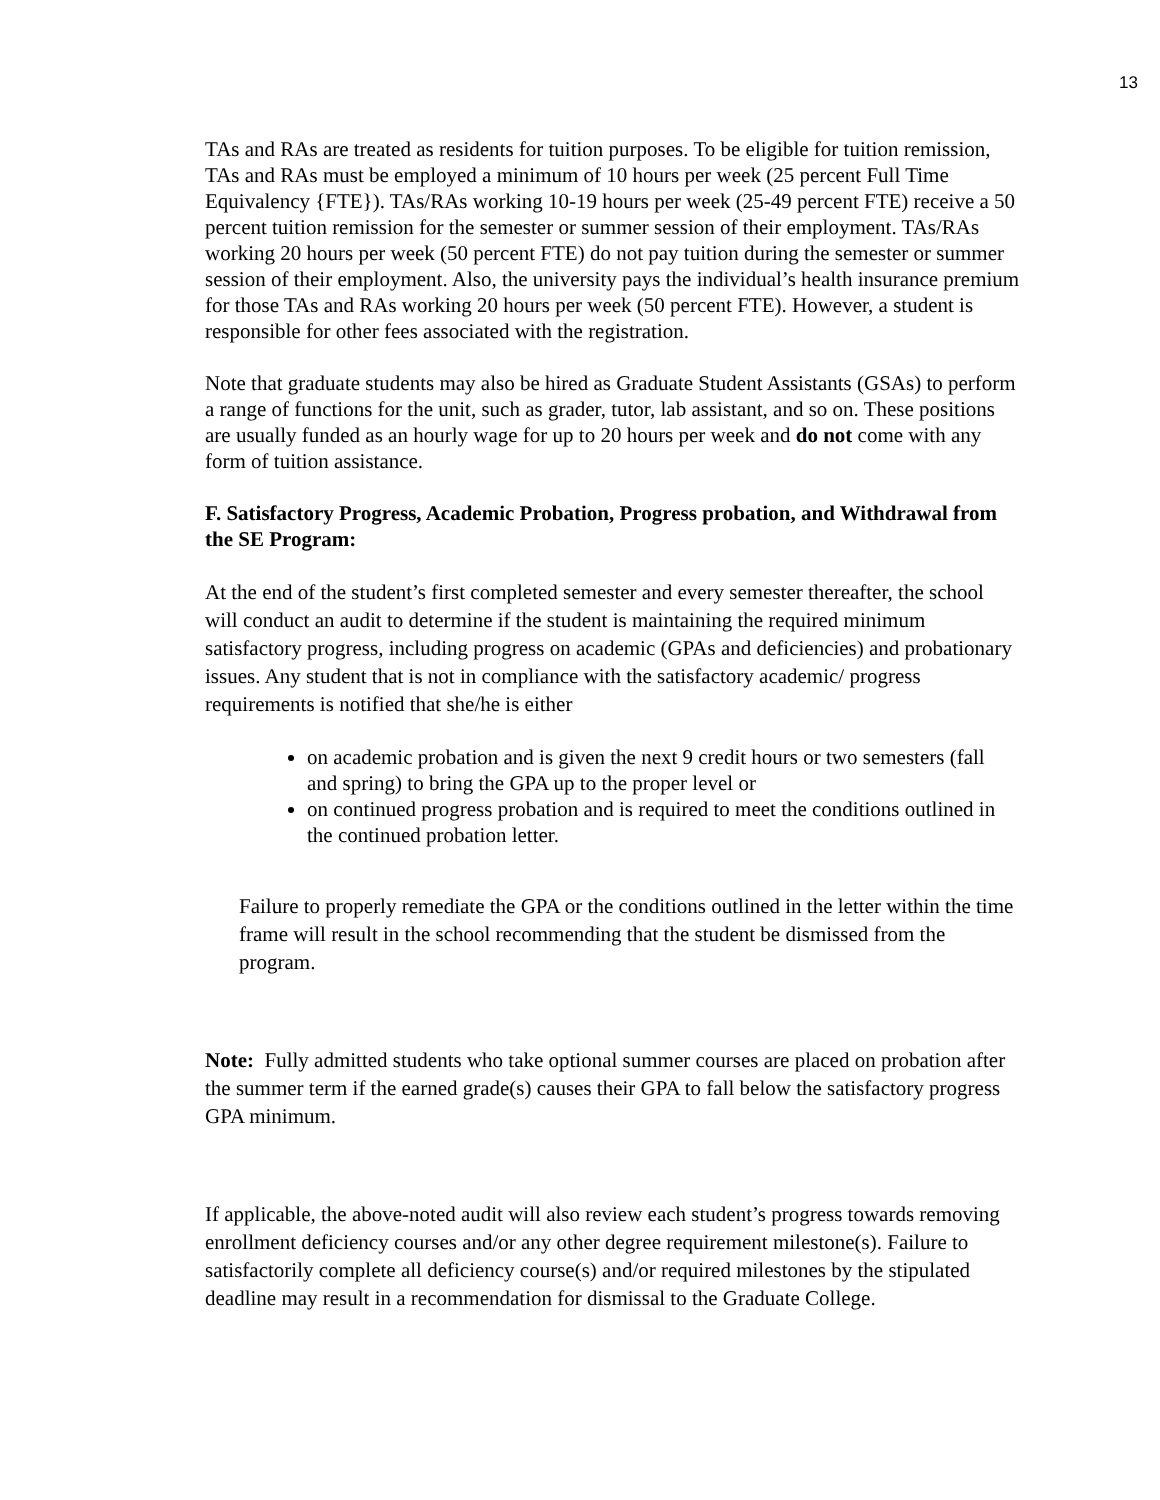13
TAs and RAs are treated as residents for tuition purposes. To be eligible for tuition remission, TAs and RAs must be employed a minimum of 10 hours per week (25 percent Full Time Equivalency {FTE}). TAs/RAs working 10-19 hours per week (25-49 percent FTE) receive a 50 percent tuition remission for the semester or summer session of their employment. TAs/RAs working 20 hours per week (50 percent FTE) do not pay tuition during the semester or summer session of their employment. Also, the university pays the individual’s health insurance premium for those TAs and RAs working 20 hours per week (50 percent FTE). However, a student is responsible for other fees associated with the registration.
Note that graduate students may also be hired as Graduate Student Assistants (GSAs) to perform a range of functions for the unit, such as grader, tutor, lab assistant, and so on. These positions are usually funded as an hourly wage for up to 20 hours per week and do not come with any form of tuition assistance.
F. Satisfactory Progress, Academic Probation, Progress probation, and Withdrawal from the SE Program:
At the end of the student’s first completed semester and every semester thereafter, the school will conduct an audit to determine if the student is maintaining the required minimum satisfactory progress, including progress on academic (GPAs and deficiencies) and probationary issues. Any student that is not in compliance with the satisfactory academic/ progress requirements is notified that she/he is either
on academic probation and is given the next 9 credit hours or two semesters (fall and spring) to bring the GPA up to the proper level or
on continued progress probation and is required to meet the conditions outlined in the continued probation letter.
Failure to properly remediate the GPA or the conditions outlined in the letter within the time frame will result in the school recommending that the student be dismissed from the program.
Note: Fully admitted students who take optional summer courses are placed on probation after the summer term if the earned grade(s) causes their GPA to fall below the satisfactory progress GPA minimum.
If applicable, the above-noted audit will also review each student’s progress towards removing enrollment deficiency courses and/or any other degree requirement milestone(s). Failure to satisfactorily complete all deficiency course(s) and/or required milestones by the stipulated deadline may result in a recommendation for dismissal to the Graduate College.